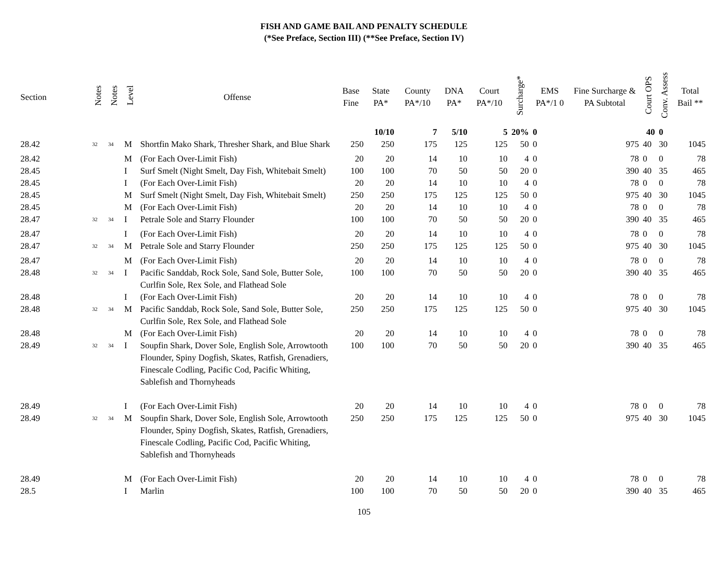FISH AND GAME BAIL AND PENALTY SCHEDULE
(*See Preface, Section III) (**See Preface, Section IV)
| Section | Notes | Notes | Level | Offense | Base Fine | State PA* | County PA*/10 | DNA PA* | Court PA*/10 | Surcharge* | EMS PA*/1 0 | Fine Surcharge & PA Subtotal | Court OPS | Conv. Assess | Total Bail ** |
| --- | --- | --- | --- | --- | --- | --- | --- | --- | --- | --- | --- | --- | --- | --- | --- |
| | | | | | | 10/10 | 7 | 5/10 | 5 | 20% | 0 | | 40 | 0 | |
| 28.42 | <sup>32</sup> | <sup>34</sup> | M | Shortfin Mako Shark, Thresher Shark, and Blue Shark | 250 | 250 | 175 | 125 | 125 | 50 | 0 | 975 | 40 | 30 | 1045 |
| 28.42 | | | M | (For Each Over-Limit Fish) | 20 | 20 | 14 | 10 | 10 | 4 | 0 | 78 | 0 | 0 | 78 |
| 28.45 | | | I | Surf Smelt (Night Smelt, Day Fish, Whitebait Smelt) | 100 | 100 | 70 | 50 | 50 | 20 | 0 | 390 | 40 | 35 | 465 |
| 28.45 | | | I | (For Each Over-Limit Fish) | 20 | 20 | 14 | 10 | 10 | 4 | 0 | 78 | 0 | 0 | 78 |
| 28.45 | | | M | Surf Smelt (Night Smelt, Day Fish, Whitebait Smelt) | 250 | 250 | 175 | 125 | 125 | 50 | 0 | 975 | 40 | 30 | 1045 |
| 28.45 | | | M | (For Each Over-Limit Fish) | 20 | 20 | 14 | 10 | 10 | 4 | 0 | 78 | 0 | 0 | 78 |
| 28.47 | <sup>32</sup> | <sup>34</sup> | I | Petrale Sole and Starry Flounder | 100 | 100 | 70 | 50 | 50 | 20 | 0 | 390 | 40 | 35 | 465 |
| 28.47 | | | I | (For Each Over-Limit Fish) | 20 | 20 | 14 | 10 | 10 | 4 | 0 | 78 | 0 | 0 | 78 |
| 28.47 | <sup>32</sup> | <sup>34</sup> | M | Petrale Sole and Starry Flounder | 250 | 250 | 175 | 125 | 125 | 50 | 0 | 975 | 40 | 30 | 1045 |
| 28.47 | | | M | (For Each Over-Limit Fish) | 20 | 20 | 14 | 10 | 10 | 4 | 0 | 78 | 0 | 0 | 78 |
| 28.48 | <sup>32</sup> | <sup>34</sup> | I | Pacific Sanddab, Rock Sole, Sand Sole, Butter Sole, Curlfin Sole, Rex Sole, and Flathead Sole | 100 | 100 | 70 | 50 | 50 | 20 | 0 | 390 | 40 | 35 | 465 |
| 28.48 | | | I | (For Each Over-Limit Fish) | 20 | 20 | 14 | 10 | 10 | 4 | 0 | 78 | 0 | 0 | 78 |
| 28.48 | <sup>32</sup> | <sup>34</sup> | M | Pacific Sanddab, Rock Sole, Sand Sole, Butter Sole, Curlfin Sole, Rex Sole, and Flathead Sole | 250 | 250 | 175 | 125 | 125 | 50 | 0 | 975 | 40 | 30 | 1045 |
| 28.48 | | | M | (For Each Over-Limit Fish) | 20 | 20 | 14 | 10 | 10 | 4 | 0 | 78 | 0 | 0 | 78 |
| 28.49 | <sup>32</sup> | <sup>34</sup> | I | Soupfin Shark, Dover Sole, English Sole, Arrowtooth Flounder, Spiny Dogfish, Skates, Ratfish, Grenadiers, Finescale Codling, Pacific Cod, Pacific Whiting, Sablefish and Thornyheads | 100 | 100 | 70 | 50 | 50 | 20 | 0 | 390 | 40 | 35 | 465 |
| 28.49 | | | I | (For Each Over-Limit Fish) | 20 | 20 | 14 | 10 | 10 | 4 | 0 | 78 | 0 | 0 | 78 |
| 28.49 | <sup>32</sup> | <sup>34</sup> | M | Soupfin Shark, Dover Sole, English Sole, Arrowtooth Flounder, Spiny Dogfish, Skates, Ratfish, Grenadiers, Finescale Codling, Pacific Cod, Pacific Whiting, Sablefish and Thornyheads | 250 | 250 | 175 | 125 | 125 | 50 | 0 | 975 | 40 | 30 | 1045 |
| 28.49 | | | M | (For Each Over-Limit Fish) | 20 | 20 | 14 | 10 | 10 | 4 | 0 | 78 | 0 | 0 | 78 |
| 28.5 | | | I | Marlin | 100 | 100 | 70 | 50 | 50 | 20 | 0 | 390 | 40 | 35 | 465 |
105